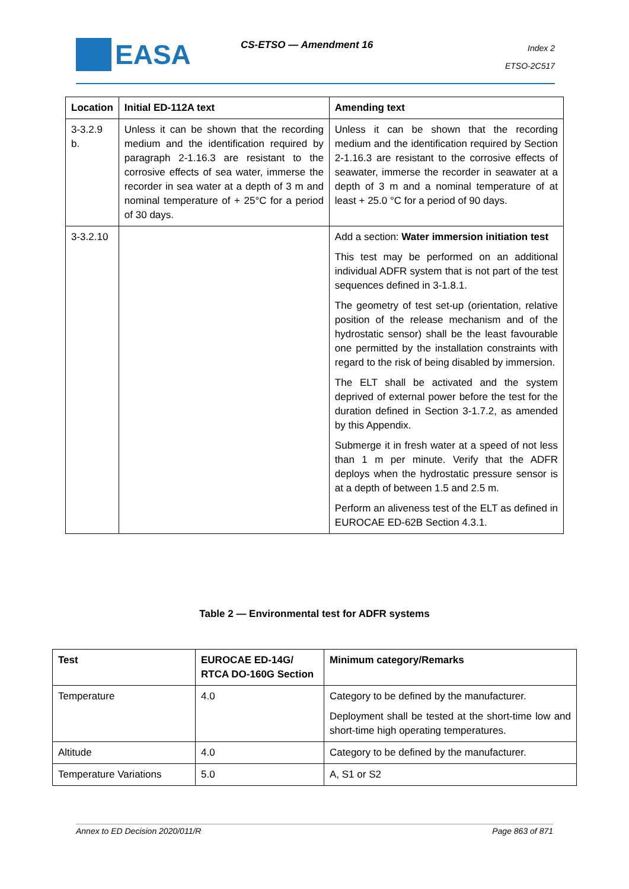EASA CS-ETSO — Amendment 16
Index 2
ETSO-2C517
| Location | Initial ED-112A text | Amending text |
| --- | --- | --- |
| 3-3.2.9 b. | Unless it can be shown that the recording medium and the identification required by paragraph 2-1.16.3 are resistant to the corrosive effects of sea water, immerse the recorder in sea water at a depth of 3 m and nominal temperature of + 25°C for a period of 30 days. | Unless it can be shown that the recording medium and the identification required by Section 2-1.16.3 are resistant to the corrosive effects of seawater, immerse the recorder in seawater at a depth of 3 m and a nominal temperature of at least + 25.0 °C for a period of 90 days. |
| 3-3.2.10 | | Add a section: Water immersion initiation test This test may be performed on an additional individual ADFR system that is not part of the test sequences defined in 3-1.8.1. The geometry of test set-up (orientation, relative position of the release mechanism and of the hydrostatic sensor) shall be the least favourable one permitted by the installation constraints with regard to the risk of being disabled by immersion. The ELT shall be activated and the system deprived of external power before the test for the duration defined in Section 3-1.7.2, as amended by this Appendix. Submerge it in fresh water at a speed of not less than 1 m per minute. Verify that the ADFR deploys when the hydrostatic pressure sensor is at a depth of between 1.5 and 2.5 m. Perform an aliveness test of the ELT as defined in EUROCAE ED-62B Section 4.3.1. |
Table 2 — Environmental test for ADFR systems
| Test | EUROCAE ED-14G/ RTCA DO-160G Section | Minimum category/Remarks |
| --- | --- | --- |
| Temperature | 4.0 | Category to be defined by the manufacturer. Deployment shall be tested at the short-time low and short-time high operating temperatures. |
| Altitude | 4.0 | Category to be defined by the manufacturer. |
| Temperature Variations | 5.0 | A, S1 or S2 |
Annex to ED Decision 2020/011/R Page 863 of 871